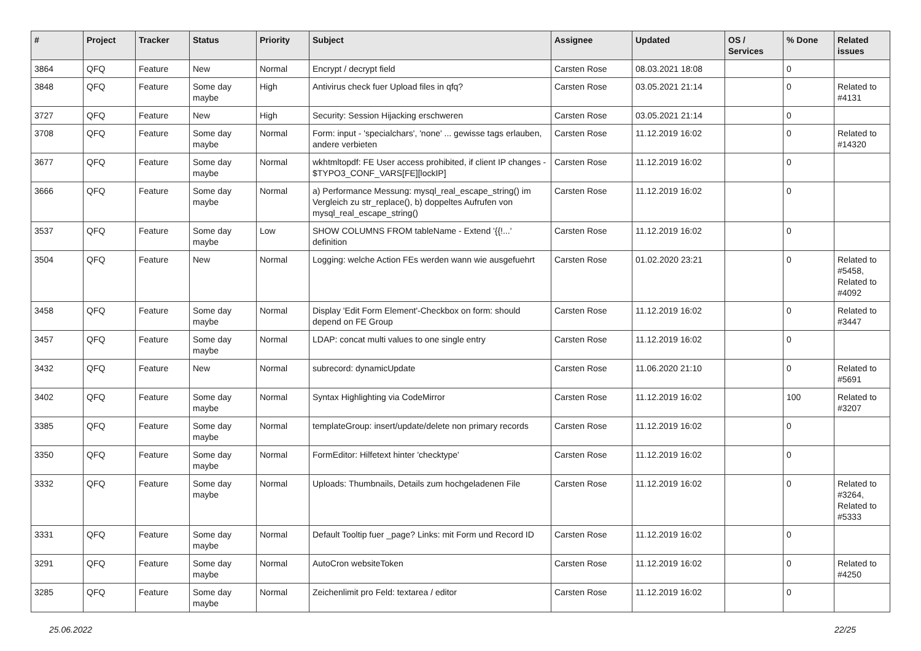| # | Project | Tracker | Status | Priority | Subject | Assignee | Updated | OS / Services | % Done | Related issues |
| --- | --- | --- | --- | --- | --- | --- | --- | --- | --- | --- |
| 3864 | QFQ | Feature | New | Normal | Encrypt / decrypt field | Carsten Rose | 08.03.2021 18:08 | | 0 | |
| 3848 | QFQ | Feature | Some day maybe | High | Antivirus check fuer Upload files in qfq? | Carsten Rose | 03.05.2021 21:14 | | 0 | Related to #4131 |
| 3727 | QFQ | Feature | New | High | Security: Session Hijacking erschweren | Carsten Rose | 03.05.2021 21:14 | | 0 | |
| 3708 | QFQ | Feature | Some day maybe | Normal | Form: input - 'specialchars', 'none' ... gewisse tags erlauben, andere verbieten | Carsten Rose | 11.12.2019 16:02 | | 0 | Related to #14320 |
| 3677 | QFQ | Feature | Some day maybe | Normal | wkhtmltopdf: FE User access prohibited, if client IP changes - $TYPO3_CONF_VARS[FE][lockIP] | Carsten Rose | 11.12.2019 16:02 | | 0 | |
| 3666 | QFQ | Feature | Some day maybe | Normal | a) Performance Messung: mysql_real_escape_string() im Vergleich zu str_replace(), b) doppeltes Aufrufen von mysql_real_escape_string() | Carsten Rose | 11.12.2019 16:02 | | 0 | |
| 3537 | QFQ | Feature | Some day maybe | Low | SHOW COLUMNS FROM tableName - Extend '{{!...' definition | Carsten Rose | 11.12.2019 16:02 | | 0 | |
| 3504 | QFQ | Feature | New | Normal | Logging: welche Action FEs werden wann wie ausgefuehrt | Carsten Rose | 01.02.2020 23:21 | | 0 | Related to #5458, Related to #4092 |
| 3458 | QFQ | Feature | Some day maybe | Normal | Display 'Edit Form Element'-Checkbox on form: should depend on FE Group | Carsten Rose | 11.12.2019 16:02 | | 0 | Related to #3447 |
| 3457 | QFQ | Feature | Some day maybe | Normal | LDAP: concat multi values to one single entry | Carsten Rose | 11.12.2019 16:02 | | 0 | |
| 3432 | QFQ | Feature | New | Normal | subrecord: dynamicUpdate | Carsten Rose | 11.06.2020 21:10 | | 0 | Related to #5691 |
| 3402 | QFQ | Feature | Some day maybe | Normal | Syntax Highlighting via CodeMirror | Carsten Rose | 11.12.2019 16:02 | | 100 | Related to #3207 |
| 3385 | QFQ | Feature | Some day maybe | Normal | templateGroup: insert/update/delete non primary records | Carsten Rose | 11.12.2019 16:02 | | 0 | |
| 3350 | QFQ | Feature | Some day maybe | Normal | FormEditor: Hilfetext hinter 'checktype' | Carsten Rose | 11.12.2019 16:02 | | 0 | |
| 3332 | QFQ | Feature | Some day maybe | Normal | Uploads: Thumbnails, Details zum hochgeladenen File | Carsten Rose | 11.12.2019 16:02 | | 0 | Related to #3264, Related to #5333 |
| 3331 | QFQ | Feature | Some day maybe | Normal | Default Tooltip fuer _page? Links: mit Form und Record ID | Carsten Rose | 11.12.2019 16:02 | | 0 | |
| 3291 | QFQ | Feature | Some day maybe | Normal | AutoCron websiteToken | Carsten Rose | 11.12.2019 16:02 | | 0 | Related to #4250 |
| 3285 | QFQ | Feature | Some day maybe | Normal | Zeichenlimit pro Feld: textarea / editor | Carsten Rose | 11.12.2019 16:02 | | 0 | |
25.06.2022 22/25